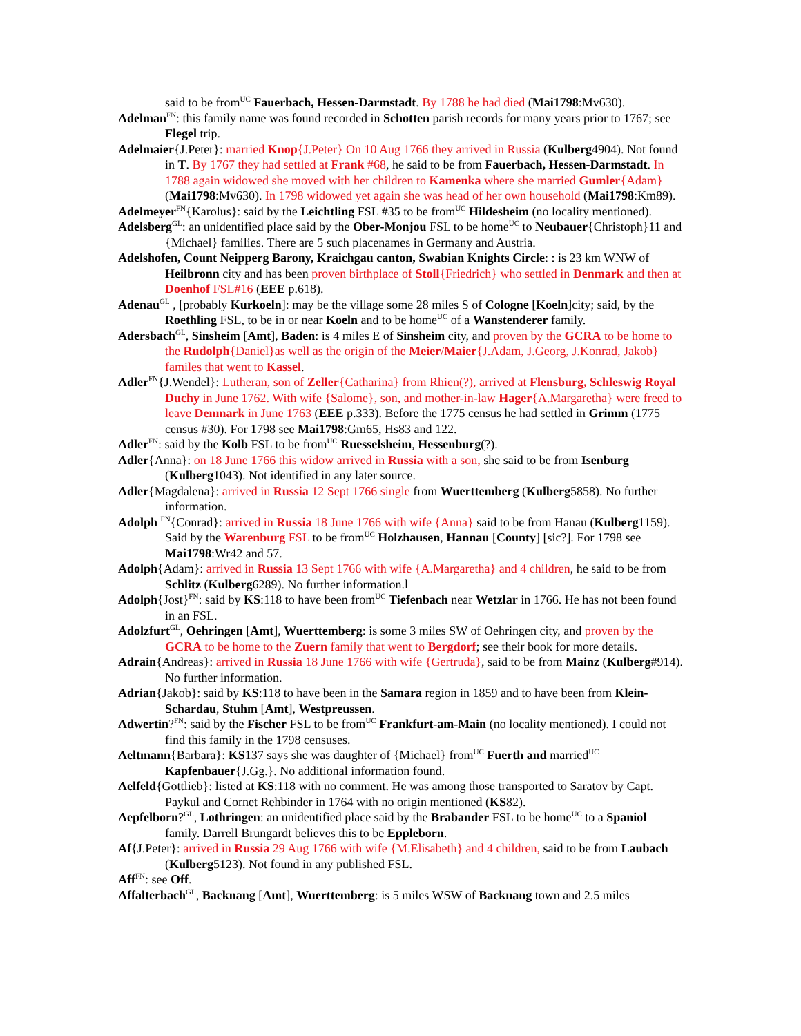said to be from<sup>UC</sup> Fauerbach, Hessen-Darmstadt. By 1788 he had died (Mai1798:Mv630).
Adelman<sup>FN</sup>: this family name was found recorded in Schotten parish records for many years prior to 1767; see Flegel trip.
Adelmaier{J.Peter}: married Knop{J.Peter} On 10 Aug 1766 they arrived in Russia (Kulberg4904). Not found in T. By 1767 they had settled at Frank #68, he said to be from Fauerbach, Hessen-Darmstadt. In 1788 again widowed she moved with her children to Kamenka where she married Gumler{Adam} (Mai1798:Mv630). In 1798 widowed yet again she was head of her own household (Mai1798:Km89).
Adelmeyer<sup>FN</sup>{Karolus}: said by the Leichtling FSL #35 to be from<sup>UC</sup> Hildesheim (no locality mentioned).
Adelsberg<sup>GL</sup>: an unidentified place said by the Ober-Monjou FSL to be home<sup>UC</sup> to Neubauer{Christoph}11 and {Michael} families. There are 5 such placenames in Germany and Austria.
Adelshofen, Count Neipperg Barony, Kraichgau canton, Swabian Knights Circle: : is 23 km WNW of Heilbronn city and has been proven birthplace of Stoll{Friedrich} who settled in Denmark and then at Doenhof FSL#16 (EEE p.618).
Adenau<sup>GL</sup> , [probably Kurkoeln]: may be the village some 28 miles S of Cologne [Koeln]city; said, by the Roethling FSL, to be in or near Koeln and to be home<sup>UC</sup> of a Wanstenderer family.
Adersbach<sup>GL</sup>, Sinsheim [Amt], Baden: is 4 miles E of Sinsheim city, and proven by the GCRA to be home to the Rudolph{Daniel}as well as the origin of the Meier/Maier{J.Adam, J.Georg, J.Konrad, Jakob} familes that went to Kassel.
Adler<sup>FN</sup>{J.Wendel}: Lutheran, son of Zeller{Catharina} from Rhien(?), arrived at Flensburg, Schleswig Royal Duchy in June 1762. With wife {Salome}, son, and mother-in-law Hager{A.Margaretha} were freed to leave Denmark in June 1763 (EEE p.333). Before the 1775 census he had settled in Grimm (1775 census #30). For 1798 see Mai1798:Gm65, Hs83 and 122.
Adler<sup>FN</sup>: said by the Kolb FSL to be from<sup>UC</sup> Ruesselsheim, Hessenburg(?).
Adler{Anna}: on 18 June 1766 this widow arrived in Russia with a son, she said to be from Isenburg (Kulberg1043). Not identified in any later source.
Adler{Magdalena}: arrived in Russia 12 Sept 1766 single from Wuerttemberg (Kulberg5858). No further information.
Adolph <sup>FN</sup>{Conrad}: arrived in Russia 18 June 1766 with wife {Anna} said to be from Hanau (Kulberg1159). Said by the Warenburg FSL to be from<sup>UC</sup> Holzhausen, Hannau [County] [sic?]. For 1798 see Mai1798:Wr42 and 57.
Adolph{Adam}: arrived in Russia 13 Sept 1766 with wife {A.Margaretha} and 4 children, he said to be from Schlitz (Kulberg6289). No further information.l
Adolph{Jost}<sup>FN</sup>: said by KS:118 to have been from<sup>UC</sup> Tiefenbach near Wetzlar in 1766. He has not been found in an FSL.
Adolzfurt<sup>GL</sup>, Oehringen [Amt], Wuerttemberg: is some 3 miles SW of Oehringen city, and proven by the GCRA to be home to the Zuern family that went to Bergdorf; see their book for more details.
Adrain{Andreas}: arrived in Russia 18 June 1766 with wife {Gertruda}, said to be from Mainz (Kulberg#914). No further information.
Adrian{Jakob}: said by KS:118 to have been in the Samara region in 1859 and to have been from Klein-Schardau, Stuhm [Amt], Westpreussen.
Adwertin?<sup>FN</sup>: said by the Fischer FSL to be from<sup>UC</sup> Frankfurt-am-Main (no locality mentioned). I could not find this family in the 1798 censuses.
Aeltmann{Barbara}: KS137 says she was daughter of {Michael} from<sup>UC</sup> Fuerth and married<sup>UC</sup> Kapfenbauer{J.Gg.}. No additional information found.
Aelfeld{Gottlieb}: listed at KS:118 with no comment. He was among those transported to Saratov by Capt. Paykul and Cornet Rehbinder in 1764 with no origin mentioned (KS82).
Aepfelborn?<sup>GL</sup>, Lothringen: an unidentified place said by the Brabander FSL to be home<sup>UC</sup> to a Spaniol family. Darrell Brungardt believes this to be Eppleborn.
Af{J.Peter}: arrived in Russia 29 Aug 1766 with wife {M.Elisabeth} and 4 children, said to be from Laubach (Kulberg5123). Not found in any published FSL.
Aff<sup>FN</sup>: see Off.
Affalterbach<sup>GL</sup>, Backnang [Amt], Wuerttemberg: is 5 miles WSW of Backnang town and 2.5 miles